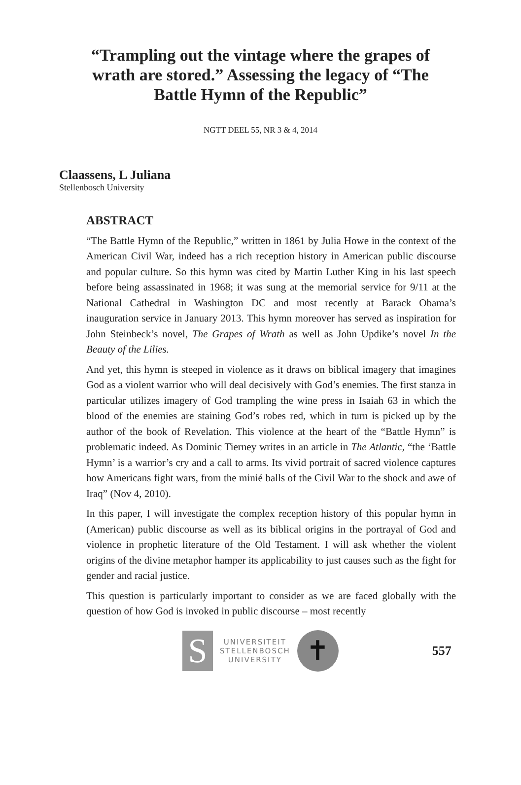“Trampling out the vintage where the grapes of wrath are stored.” Assessing the legacy of “The Battle Hymn of the Republic”
NGTT DEEL 55, NR 3 & 4, 2014
Claassens, L Juliana
Stellenbosch University
ABSTRACT
“The Battle Hymn of the Republic,” written in 1861 by Julia Howe in the context of the American Civil War, indeed has a rich reception history in American public discourse and popular culture. So this hymn was cited by Martin Luther King in his last speech before being assassinated in 1968; it was sung at the memorial service for 9/11 at the National Cathedral in Washington DC and most recently at Barack Obama’s inauguration service in January 2013. This hymn moreover has served as inspiration for John Steinbeck’s novel, The Grapes of Wrath as well as John Updike’s novel In the Beauty of the Lilies.
And yet, this hymn is steeped in violence as it draws on biblical imagery that imagines God as a violent warrior who will deal decisively with God’s enemies. The first stanza in particular utilizes imagery of God trampling the wine press in Isaiah 63 in which the blood of the enemies are staining God’s robes red, which in turn is picked up by the author of the book of Revelation. This violence at the heart of the “Battle Hymn” is problematic indeed. As Dominic Tierney writes in an article in The Atlantic, “the ‘Battle Hymn’ is a warrior’s cry and a call to arms. Its vivid portrait of sacred violence captures how Americans fight wars, from the minié balls of the Civil War to the shock and awe of Iraq” (Nov 4, 2010).
In this paper, I will investigate the complex reception history of this popular hymn in (American) public discourse as well as its biblical origins in the portrayal of God and violence in prophetic literature of the Old Testament. I will ask whether the violent origins of the divine metaphor hamper its applicability to just causes such as the fight for gender and racial justice.
This question is particularly important to consider as we are faced globally with the question of how God is invoked in public discourse – most recently
S
UNIVERSITEIT
STELLENBOSCH
UNIVERSITY
✝
557